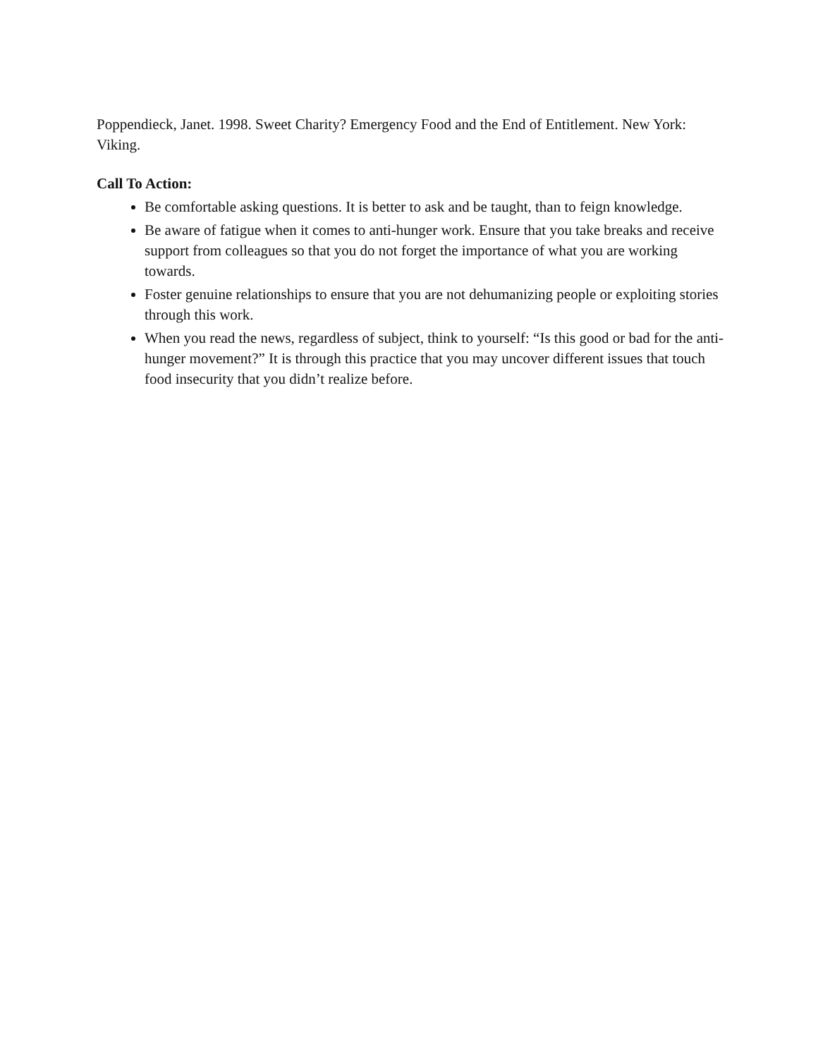Poppendieck, Janet. 1998. Sweet Charity? Emergency Food and the End of Entitlement. New York: Viking.
Call To Action:
Be comfortable asking questions. It is better to ask and be taught, than to feign knowledge.
Be aware of fatigue when it comes to anti-hunger work. Ensure that you take breaks and receive support from colleagues so that you do not forget the importance of what you are working towards.
Foster genuine relationships to ensure that you are not dehumanizing people or exploiting stories through this work.
When you read the news, regardless of subject, think to yourself: “Is this good or bad for the anti-hunger movement?” It is through this practice that you may uncover different issues that touch food insecurity that you didn’t realize before.